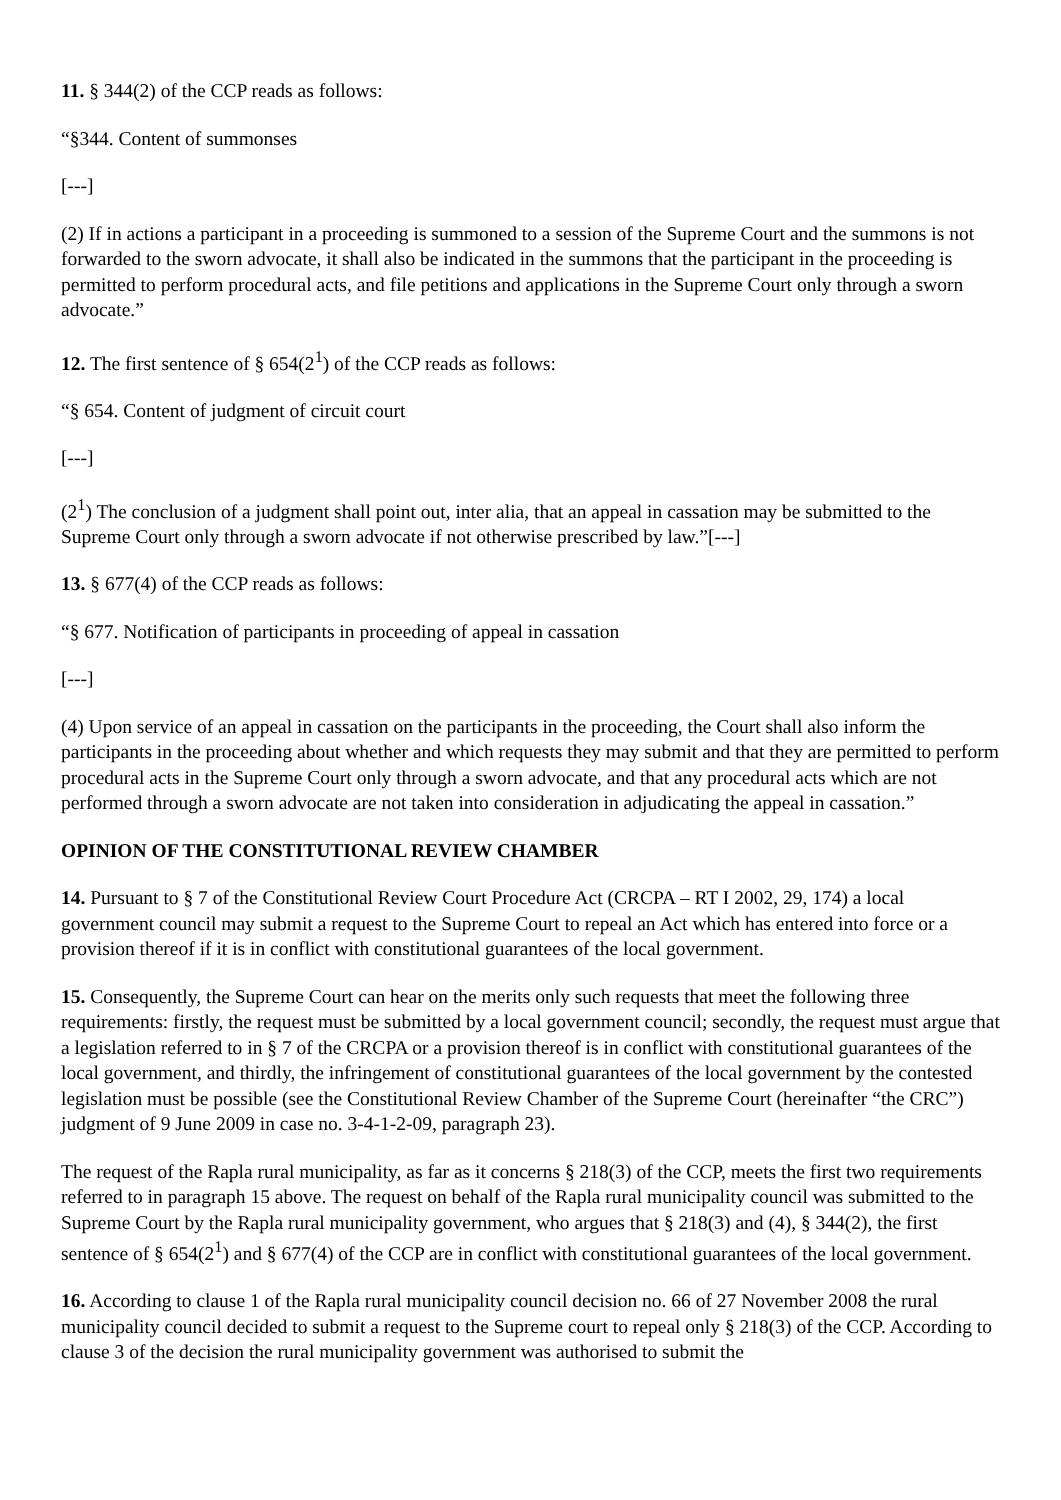11. § 344(2) of the CCP reads as follows:
“§344. Content of summonses
[---]
(2) If in actions a participant in a proceeding is summoned to a session of the Supreme Court and the summons is not forwarded to the sworn advocate, it shall also be indicated in the summons that the participant in the proceeding is permitted to perform procedural acts, and file petitions and applications in the Supreme Court only through a sworn advocate.”
12. The first sentence of § 654(2<sup>1</sup>) of the CCP reads as follows:
“§ 654. Content of judgment of circuit court
[---]
(2<sup>1</sup>) The conclusion of a judgment shall point out, inter alia, that an appeal in cassation may be submitted to the Supreme Court only through a sworn advocate if not otherwise prescribed by law.”[---]
13. § 677(4) of the CCP reads as follows:
“§ 677. Notification of participants in proceeding of appeal in cassation
[---]
(4) Upon service of an appeal in cassation on the participants in the proceeding, the Court shall also inform the participants in the proceeding about whether and which requests they may submit and that they are permitted to perform procedural acts in the Supreme Court only through a sworn advocate, and that any procedural acts which are not performed through a sworn advocate are not taken into consideration in adjudicating the appeal in cassation.”
OPINION OF THE CONSTITUTIONAL REVIEW CHAMBER
14. Pursuant to § 7 of the Constitutional Review Court Procedure Act (CRCPA – RT I 2002, 29, 174) a local government council may submit a request to the Supreme Court to repeal an Act which has entered into force or a provision thereof if it is in conflict with constitutional guarantees of the local government.
15. Consequently, the Supreme Court can hear on the merits only such requests that meet the following three requirements: firstly, the request must be submitted by a local government council; secondly, the request must argue that a legislation referred to in § 7 of the CRCPA or a provision thereof is in conflict with constitutional guarantees of the local government, and thirdly, the infringement of constitutional guarantees of the local government by the contested legislation must be possible (see the Constitutional Review Chamber of the Supreme Court (hereinafter “the CRC”) judgment of 9 June 2009 in case no. 3-4-1-2-09, paragraph 23).
The request of the Rapla rural municipality, as far as it concerns § 218(3) of the CCP, meets the first two requirements referred to in paragraph 15 above. The request on behalf of the Rapla rural municipality council was submitted to the Supreme Court by the Rapla rural municipality government, who argues that § 218(3) and (4), § 344(2), the first sentence of § 654(2<sup>1</sup>) and § 677(4) of the CCP are in conflict with constitutional guarantees of the local government.
16. According to clause 1 of the Rapla rural municipality council decision no. 66 of 27 November 2008 the rural municipality council decided to submit a request to the Supreme court to repeal only § 218(3) of the CCP. According to clause 3 of the decision the rural municipality government was authorised to submit the